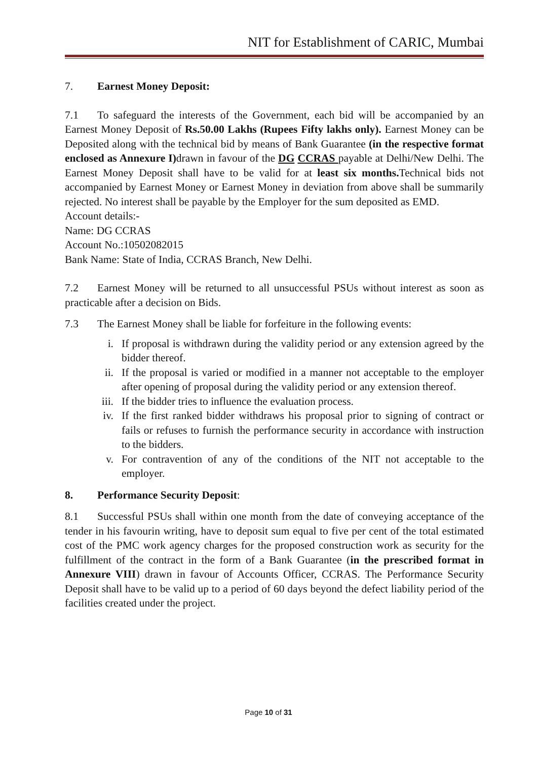NIT for Establishment of CARIC, Mumbai
7. Earnest Money Deposit:
7.1 To safeguard the interests of the Government, each bid will be accompanied by an Earnest Money Deposit of Rs.50.00 Lakhs (Rupees Fifty lakhs only). Earnest Money can be Deposited along with the technical bid by means of Bank Guarantee (in the respective format enclosed as Annexure I) drawn in favour of the DG CCRAS payable at Delhi/New Delhi. The Earnest Money Deposit shall have to be valid for at least six months. Technical bids not accompanied by Earnest Money or Earnest Money in deviation from above shall be summarily rejected. No interest shall be payable by the Employer for the sum deposited as EMD.
Account details:-
Name: DG CCRAS
Account No.:10502082015
Bank Name: State of India, CCRAS Branch, New Delhi.
7.2 Earnest Money will be returned to all unsuccessful PSUs without interest as soon as practicable after a decision on Bids.
7.3 The Earnest Money shall be liable for forfeiture in the following events:
i. If proposal is withdrawn during the validity period or any extension agreed by the bidder thereof.
ii. If the proposal is varied or modified in a manner not acceptable to the employer after opening of proposal during the validity period or any extension thereof.
iii. If the bidder tries to influence the evaluation process.
iv. If the first ranked bidder withdraws his proposal prior to signing of contract or fails or refuses to furnish the performance security in accordance with instruction to the bidders.
v. For contravention of any of the conditions of the NIT not acceptable to the employer.
8. Performance Security Deposit:
8.1 Successful PSUs shall within one month from the date of conveying acceptance of the tender in his favourin writing, have to deposit sum equal to five per cent of the total estimated cost of the PMC work agency charges for the proposed construction work as security for the fulfillment of the contract in the form of a Bank Guarantee (in the prescribed format in Annexure VIII) drawn in favour of Accounts Officer, CCRAS. The Performance Security Deposit shall have to be valid up to a period of 60 days beyond the defect liability period of the facilities created under the project.
Page 10 of 31